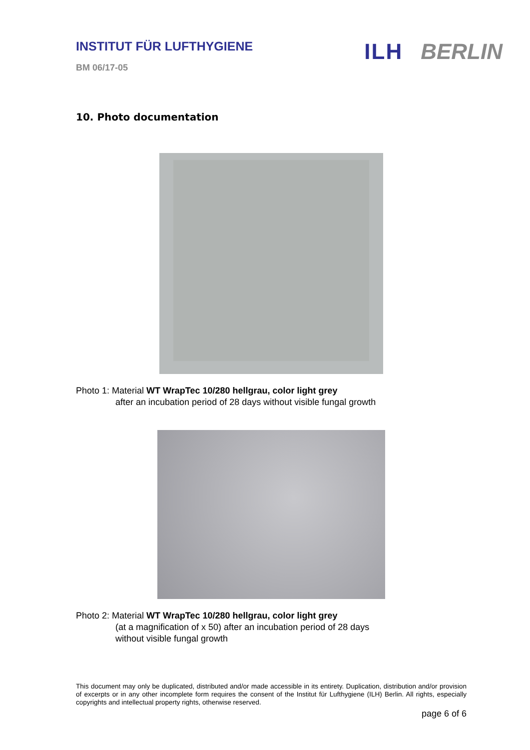INSTITUT FÜR LUFTHYGIENE
BM 06/17-05
ILH BERLIN
10. Photo documentation
Photo 1: Material WT WrapTec 10/280 hellgrau, color light grey
after an incubation period of 28 days without visible fungal growth
Photo 2: Material WT WrapTec 10/280 hellgrau, color light grey
(at a magnification of x 50) after an incubation period of 28 days
without visible fungal growth
This document may only be duplicated, distributed and/or made accessible in its entirety. Duplication, distribution and/or provision of excerpts or in any other incomplete form requires the consent of the Institut für Lufthygiene (ILH) Berlin. All rights, especially copyrights and intellectual property rights, otherwise reserved.
page 6 of 6